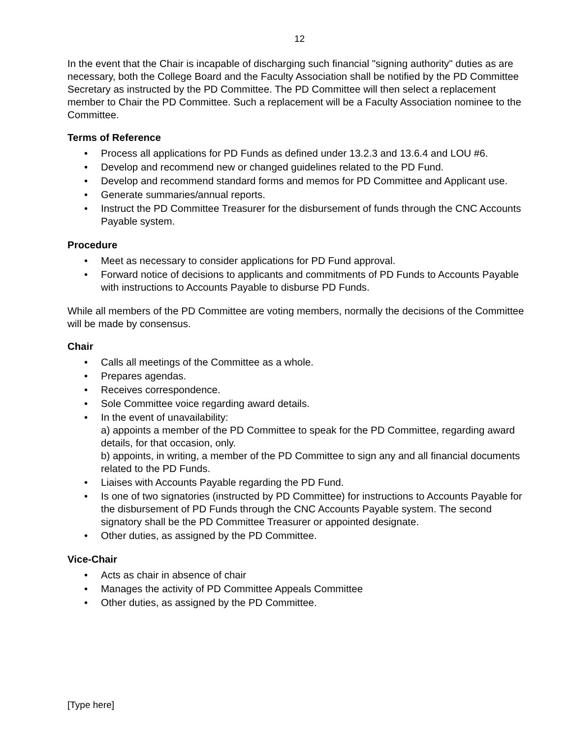12
In the event that the Chair is incapable of discharging such financial "signing authority" duties as are necessary, both the College Board and the Faculty Association shall be notified by the PD Committee Secretary as instructed by the PD Committee. The PD Committee will then select a replacement member to Chair the PD Committee. Such a replacement will be a Faculty Association nominee to the Committee.
Terms of Reference
• Process all applications for PD Funds as defined under 13.2.3 and 13.6.4 and LOU #6.
• Develop and recommend new or changed guidelines related to the PD Fund.
• Develop and recommend standard forms and memos for PD Committee and Applicant use.
• Generate summaries/annual reports.
• Instruct the PD Committee Treasurer for the disbursement of funds through the CNC Accounts Payable system.
Procedure
• Meet as necessary to consider applications for PD Fund approval.
• Forward notice of decisions to applicants and commitments of PD Funds to Accounts Payable with instructions to Accounts Payable to disburse PD Funds.
While all members of the PD Committee are voting members, normally the decisions of the Committee will be made by consensus.
Chair
• Calls all meetings of the Committee as a whole.
• Prepares agendas.
• Receives correspondence.
• Sole Committee voice regarding award details.
• In the event of unavailability:
a) appoints a member of the PD Committee to speak for the PD Committee, regarding award details, for that occasion, only.
b) appoints, in writing, a member of the PD Committee to sign any and all financial documents related to the PD Funds.
• Liaises with Accounts Payable regarding the PD Fund.
• Is one of two signatories (instructed by PD Committee) for instructions to Accounts Payable for the disbursement of PD Funds through the CNC Accounts Payable system. The second signatory shall be the PD Committee Treasurer or appointed designate.
• Other duties, as assigned by the PD Committee.
Vice-Chair
• Acts as chair in absence of chair
• Manages the activity of PD Committee Appeals Committee
• Other duties, as assigned by the PD Committee.
[Type here]